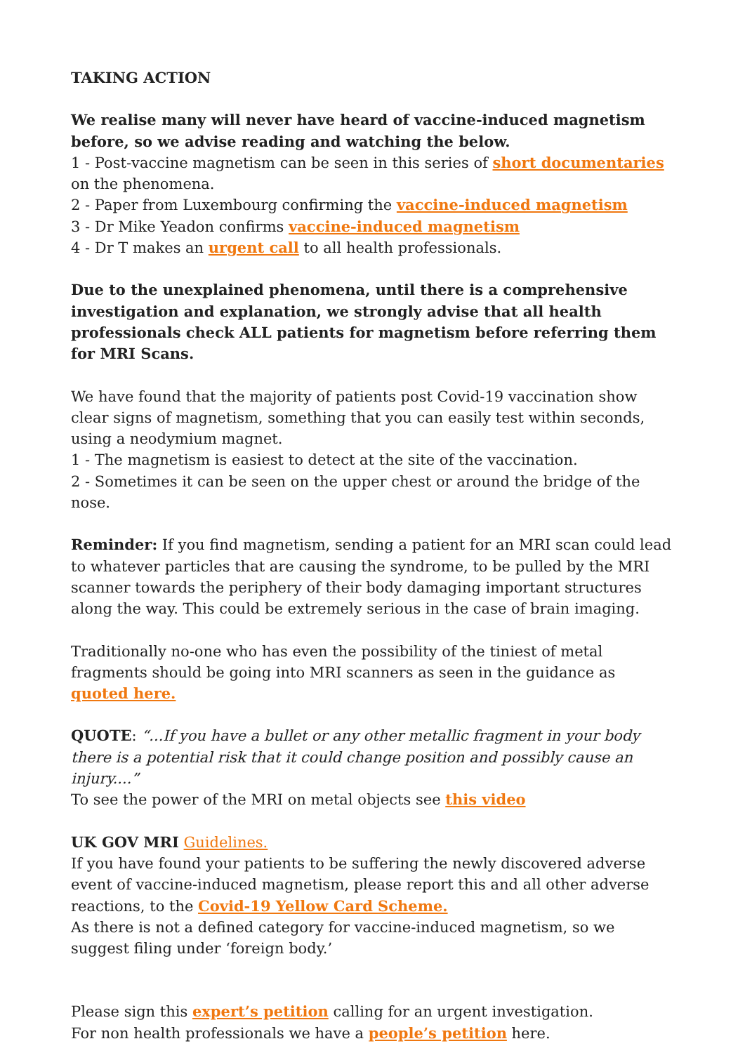TAKING ACTION
We realise many will never have heard of vaccine-induced magnetism before, so we advise reading and watching the below.
1 - Post-vaccine magnetism can be seen in this series of short documentaries on the phenomena.
2 - Paper from Luxembourg confirming the vaccine-induced magnetism
3 - Dr Mike Yeadon confirms vaccine-induced magnetism
4 - Dr T makes an urgent call to all health professionals.
Due to the unexplained phenomena, until there is a comprehensive investigation and explanation, we strongly advise that all health professionals check ALL patients for magnetism before referring them for MRI Scans.
We have found that the majority of patients post Covid-19 vaccination show clear signs of magnetism, something that you can easily test within seconds, using a neodymium magnet.
1 - The magnetism is easiest to detect at the site of the vaccination.
2 - Sometimes it can be seen on the upper chest or around the bridge of the nose.
Reminder: If you find magnetism, sending a patient for an MRI scan could lead to whatever particles that are causing the syndrome, to be pulled by the MRI scanner towards the periphery of their body damaging important structures along the way. This could be extremely serious in the case of brain imaging.
Traditionally no-one who has even the possibility of the tiniest of metal fragments should be going into MRI scanners as seen in the guidance as quoted here.
QUOTE: “...If you have a bullet or any other metallic fragment in your body there is a potential risk that it could change position and possibly cause an injury....”
To see the power of the MRI on metal objects see this video
UK GOV MRI Guidelines.
If you have found your patients to be suffering the newly discovered adverse event of vaccine-induced magnetism, please report this and all other adverse reactions, to the Covid-19 Yellow Card Scheme.
As there is not a defined category for vaccine-induced magnetism, so we suggest filing under ‘foreign body.’
Please sign this expert’s petition calling for an urgent investigation.
For non health professionals we have a people’s petition here.